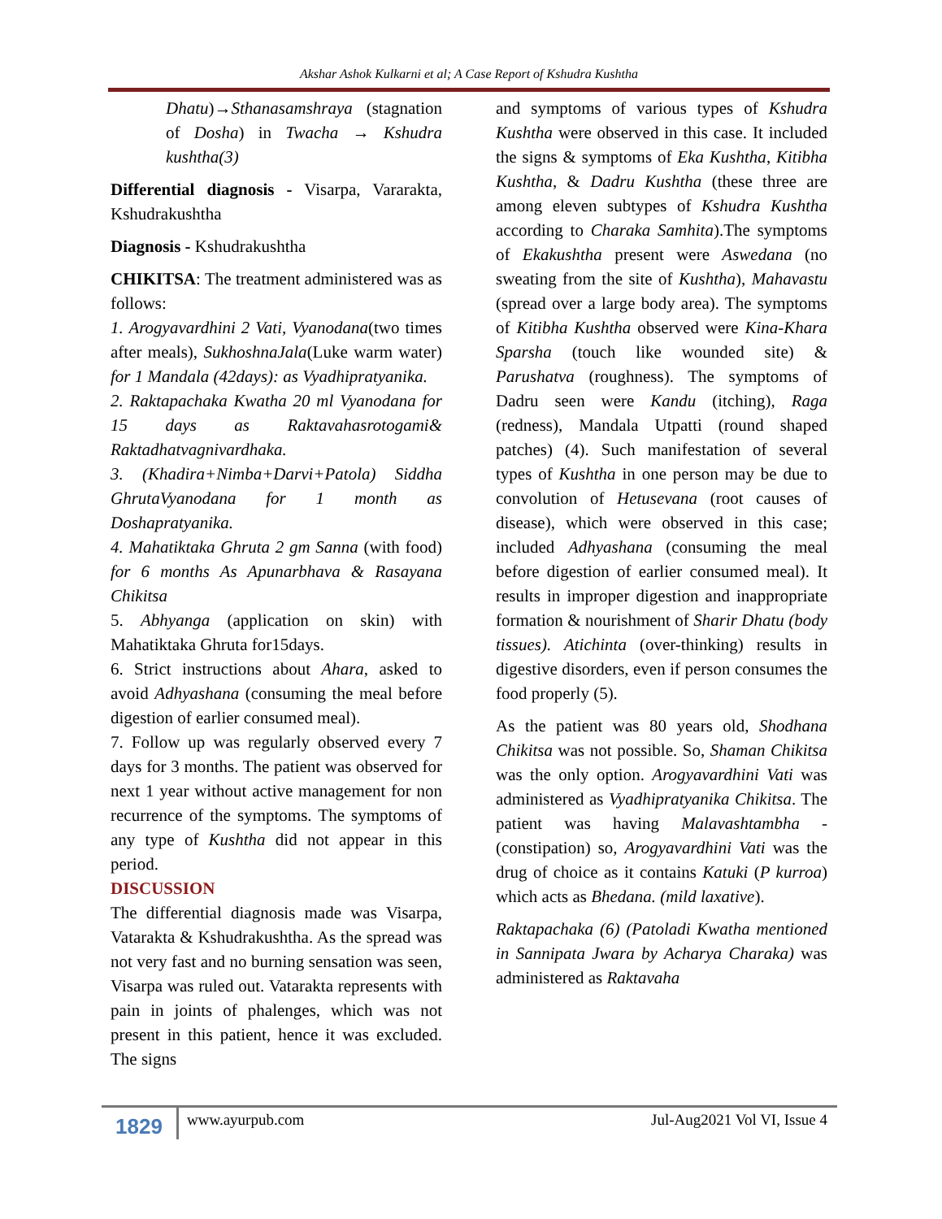Akshar Ashok Kulkarni et al; A Case Report of Kshudra Kushtha
Dhatu)→Sthanasamshraya (stagnation of Dosha) in Twacha → Kshudra kushtha(3)
Differential diagnosis - Visarpa, Vararakta, Kshudrakushtha
Diagnosis - Kshudrakushtha
CHIKITSA: The treatment administered was as follows:
1. Arogyavardhini 2 Vati, Vyanodana(two times after meals), SukhoshnaJala(Luke warm water) for 1 Mandala (42days): as Vyadhipratyanika.
2. Raktapachaka Kwatha 20 ml Vyanodana for 15 days as Raktavahasrotogami& Raktadhatvagnivardhaka.
3. (Khadira+Nimba+Darvi+Patola) Siddha GhrutaVyanodana for 1 month as Doshapratyanika.
4. Mahatiktaka Ghruta 2 gm Sanna (with food) for 6 months As Apunarbhava & Rasayana Chikitsa
5. Abhyanga (application on skin) with Mahatiktaka Ghruta for15days.
6. Strict instructions about Ahara, asked to avoid Adhyashana (consuming the meal before digestion of earlier consumed meal).
7. Follow up was regularly observed every 7 days for 3 months. The patient was observed for next 1 year without active management for non recurrence of the symptoms. The symptoms of any type of Kushtha did not appear in this period.
DISCUSSION
The differential diagnosis made was Visarpa, Vatarakta & Kshudrakushtha. As the spread was not very fast and no burning sensation was seen, Visarpa was ruled out. Vatarakta represents with pain in joints of phalenges, which was not present in this patient, hence it was excluded. The signs
and symptoms of various types of Kshudra Kushtha were observed in this case. It included the signs & symptoms of Eka Kushtha, Kitibha Kushtha, & Dadru Kushtha (these three are among eleven subtypes of Kshudra Kushtha according to Charaka Samhita).The symptoms of Ekakushtha present were Aswedana (no sweating from the site of Kushtha), Mahavastu (spread over a large body area). The symptoms of Kitibha Kushtha observed were Kina-Khara Sparsha (touch like wounded site) & Parushatva (roughness). The symptoms of Dadru seen were Kandu (itching), Raga (redness), Mandala Utpatti (round shaped patches) (4). Such manifestation of several types of Kushtha in one person may be due to convolution of Hetusevana (root causes of disease), which were observed in this case; included Adhyashana (consuming the meal before digestion of earlier consumed meal). It results in improper digestion and inappropriate formation & nourishment of Sharir Dhatu (body tissues). Atichinta (over-thinking) results in digestive disorders, even if person consumes the food properly (5).
As the patient was 80 years old, Shodhana Chikitsa was not possible. So, Shaman Chikitsa was the only option. Arogyavardhini Vati was administered as Vyadhipratyanika Chikitsa. The patient was having Malavashtambha - (constipation) so, Arogyavardhini Vati was the drug of choice as it contains Katuki (P kurroa) which acts as Bhedana. (mild laxative).
Raktapachaka (6) (Patoladi Kwatha mentioned in Sannipata Jwara by Acharya Charaka) was administered as Raktavaha
1829
www.ayurpub.com Jul-Aug2021 Vol VI, Issue 4